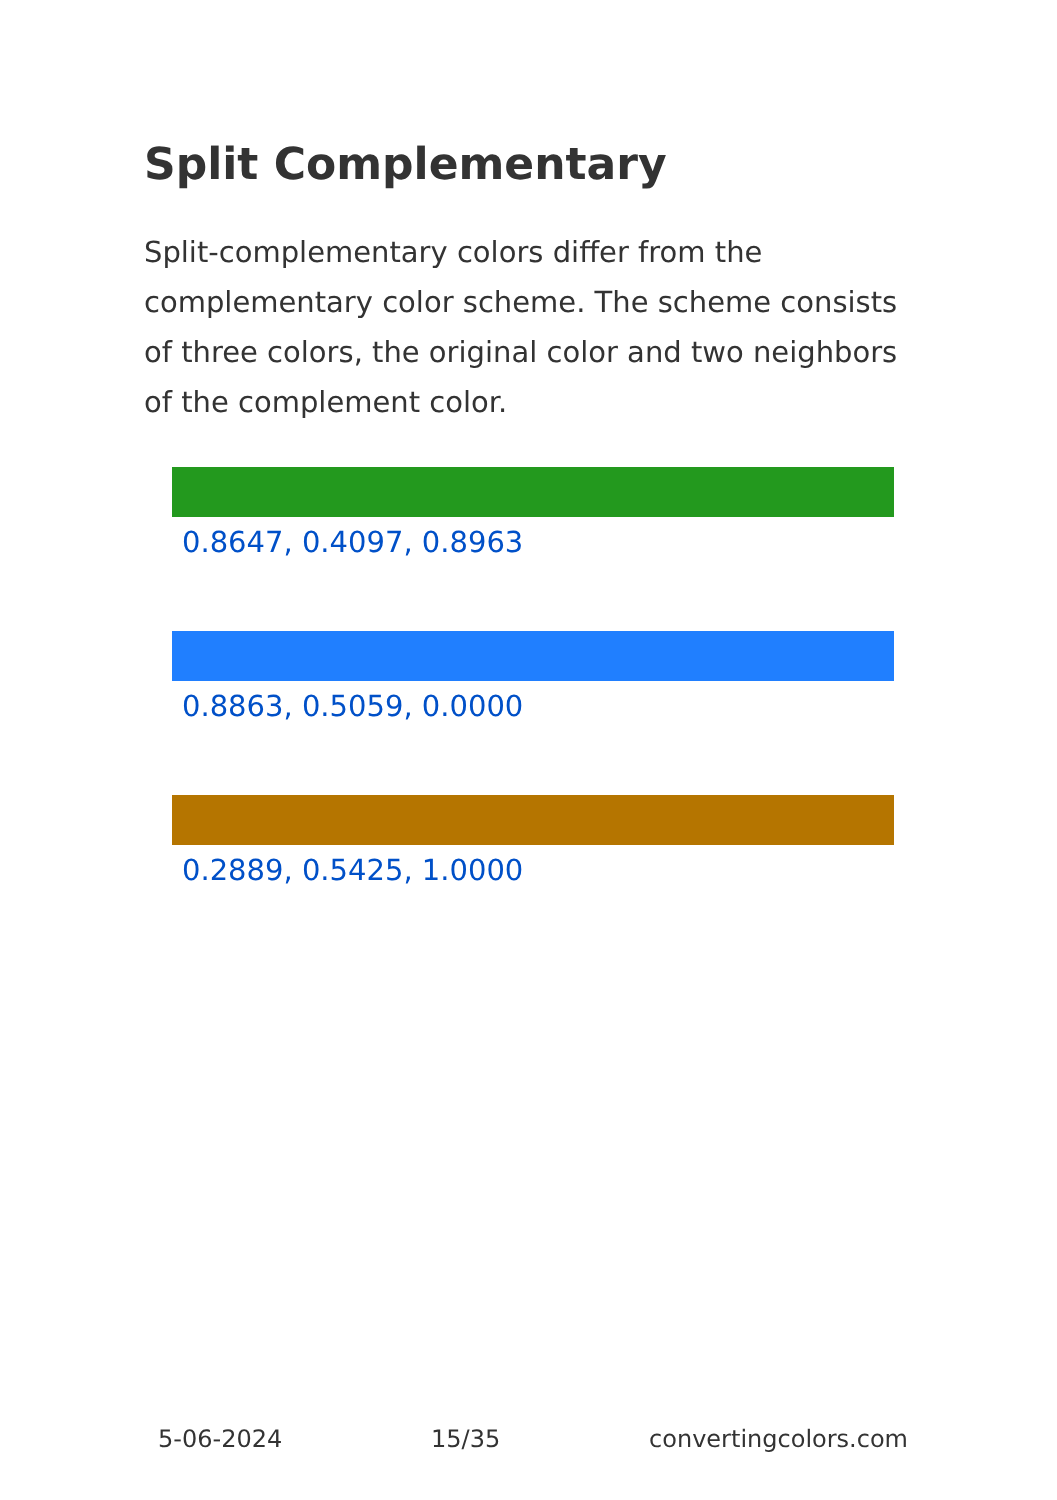Split Complementary
Split-complementary colors differ from the complementary color scheme. The scheme consists of three colors, the original color and two neighbors of the complement color.
0.8647, 0.4097, 0.8963
0.8863, 0.5059, 0.0000
0.2889, 0.5425, 1.0000
5-06-2024 15/35 convertingcolors.com